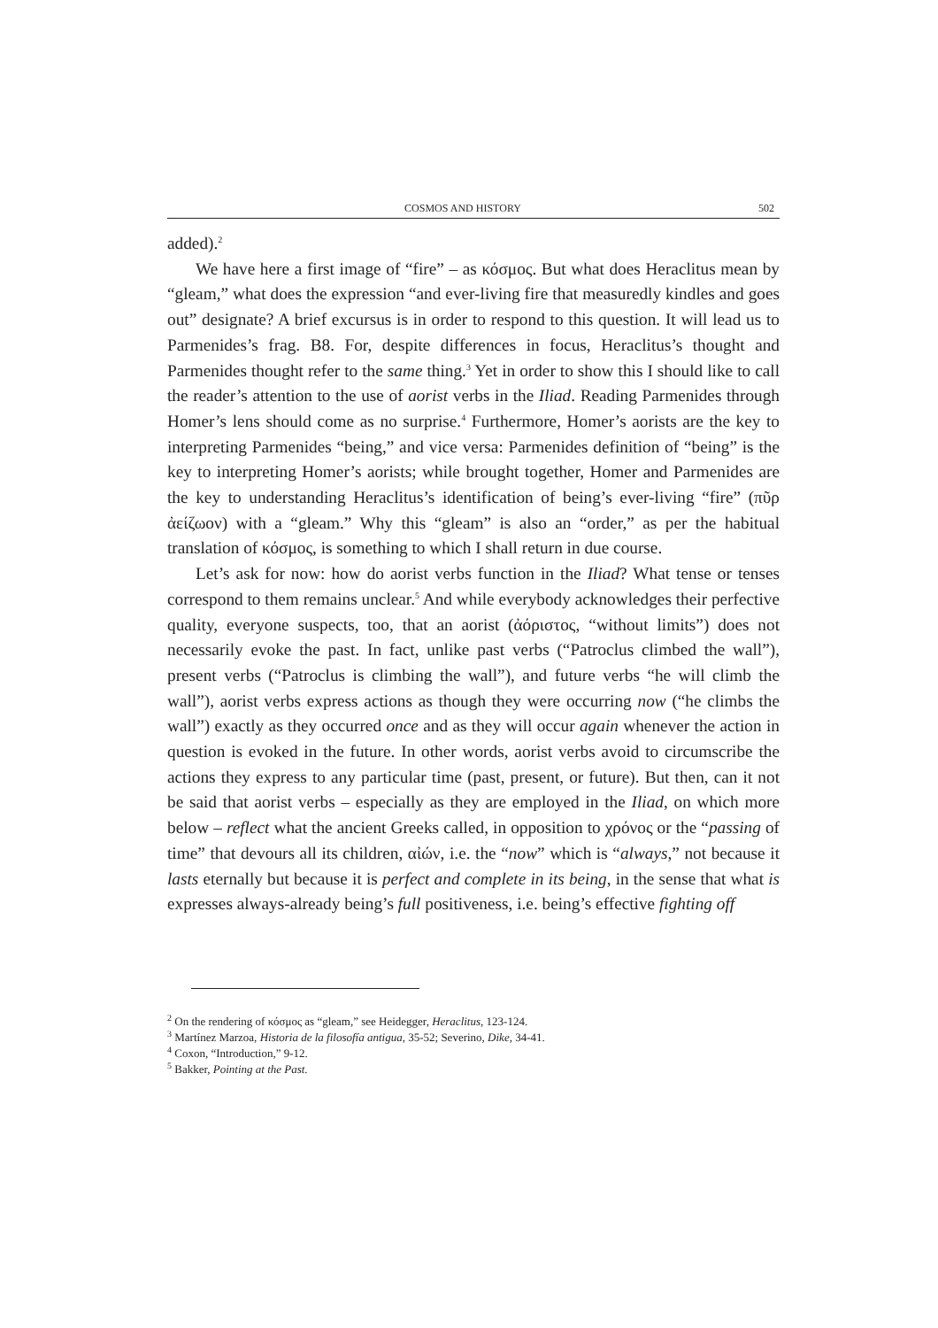COSMOS AND HISTORY 502
added).<sup>2</sup>
We have here a first image of “fire” – as κόσμος. But what does Heraclitus mean by “gleam,” what does the expression “and ever-living fire that measuredly kindles and goes out” designate? A brief excursus is in order to respond to this question. It will lead us to Parmenides’s frag. B8. For, despite differences in focus, Heraclitus’s thought and Parmenides thought refer to the same thing.<sup>3</sup> Yet in order to show this I should like to call the reader’s attention to the use of aorist verbs in the Iliad. Reading Parmenides through Homer’s lens should come as no surprise.<sup>4</sup> Furthermore, Homer’s aorists are the key to interpreting Parmenides “being,” and vice versa: Parmenides definition of “being” is the key to interpreting Homer’s aorists; while brought together, Homer and Parmenides are the key to understanding Heraclitus’s identification of being’s ever-living “fire” (πῦρ ἀείζωον) with a “gleam.” Why this “gleam” is also an “order,” as per the habitual translation of κόσμος, is something to which I shall return in due course.
Let’s ask for now: how do aorist verbs function in the Iliad? What tense or tenses correspond to them remains unclear.<sup>5</sup> And while everybody acknowledges their perfective quality, everyone suspects, too, that an aorist (ἀόριστος, “without limits”) does not necessarily evoke the past. In fact, unlike past verbs (“Patroclus climbed the wall”), present verbs (“Patroclus is climbing the wall”), and future verbs “he will climb the wall”), aorist verbs express actions as though they were occurring now (“he climbs the wall”) exactly as they occurred once and as they will occur again whenever the action in question is evoked in the future. In other words, aorist verbs avoid to circumscribe the actions they express to any particular time (past, present, or future). But then, can it not be said that aorist verbs – especially as they are employed in the Iliad, on which more below – reflect what the ancient Greeks called, in opposition to χρόνος or the “passing of time” that devours all its children, αἰών, i.e. the “now” which is “always,” not because it lasts eternally but because it is perfect and complete in its being, in the sense that what is expresses always-already being’s full positiveness, i.e. being’s effective fighting off
<sup>2</sup> On the rendering of κόσμος as “gleam,” see Heidegger, Heraclitus, 123-124.
<sup>3</sup> Martínez Marzoa, Historia de la filosofía antigua, 35-52; Severino, Dike, 34-41.
<sup>4</sup> Coxon, “Introduction,” 9-12.
<sup>5</sup> Bakker, Pointing at the Past.